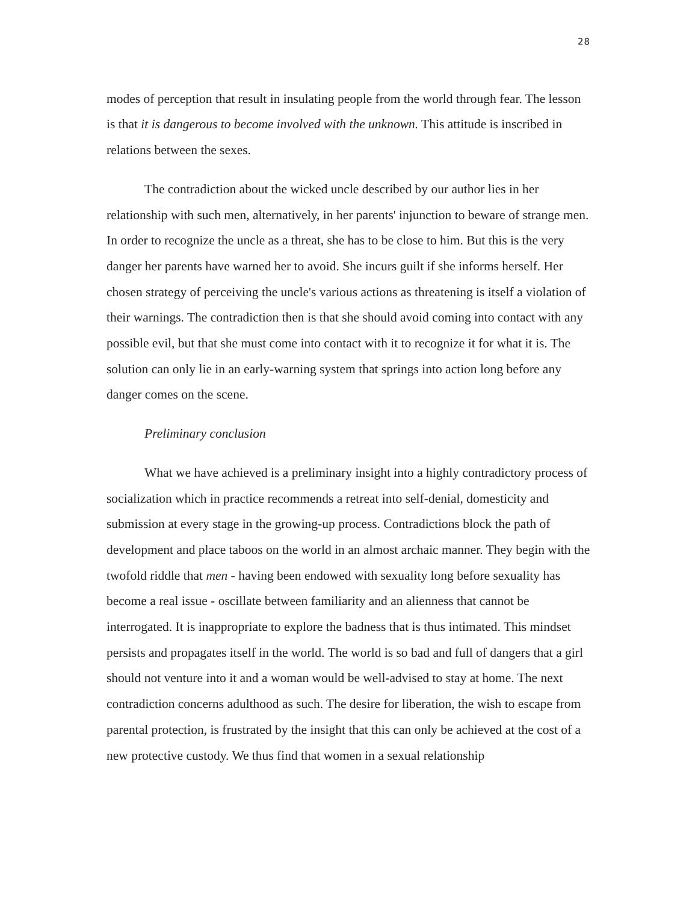28
modes of perception that result in insulating people from the world through fear. The lesson is that it is dangerous to become involved with the unknown. This attitude is inscribed in relations between the sexes.
The contradiction about the wicked uncle described by our author lies in her relationship with such men, alternatively, in her parents' injunction to beware of strange men. In order to recognize the uncle as a threat, she has to be close to him. But this is the very danger her parents have warned her to avoid. She incurs guilt if she informs herself. Her chosen strategy of perceiving the uncle's various actions as threatening is itself a violation of their warnings. The contradiction then is that she should avoid coming into contact with any possible evil, but that she must come into contact with it to recognize it for what it is. The solution can only lie in an early-warning system that springs into action long before any danger comes on the scene.
Preliminary conclusion
What we have achieved is a preliminary insight into a highly contradictory process of socialization which in practice recommends a retreat into self-denial, domesticity and submission at every stage in the growing-up process. Contradictions block the path of development and place taboos on the world in an almost archaic manner. They begin with the twofold riddle that men - having been endowed with sexuality long before sexuality has become a real issue - oscillate between familiarity and an alienness that cannot be interrogated. It is inappropriate to explore the badness that is thus intimated. This mindset persists and propagates itself in the world. The world is so bad and full of dangers that a girl should not venture into it and a woman would be well-advised to stay at home. The next contradiction concerns adulthood as such. The desire for liberation, the wish to escape from parental protection, is frustrated by the insight that this can only be achieved at the cost of a new protective custody. We thus find that women in a sexual relationship